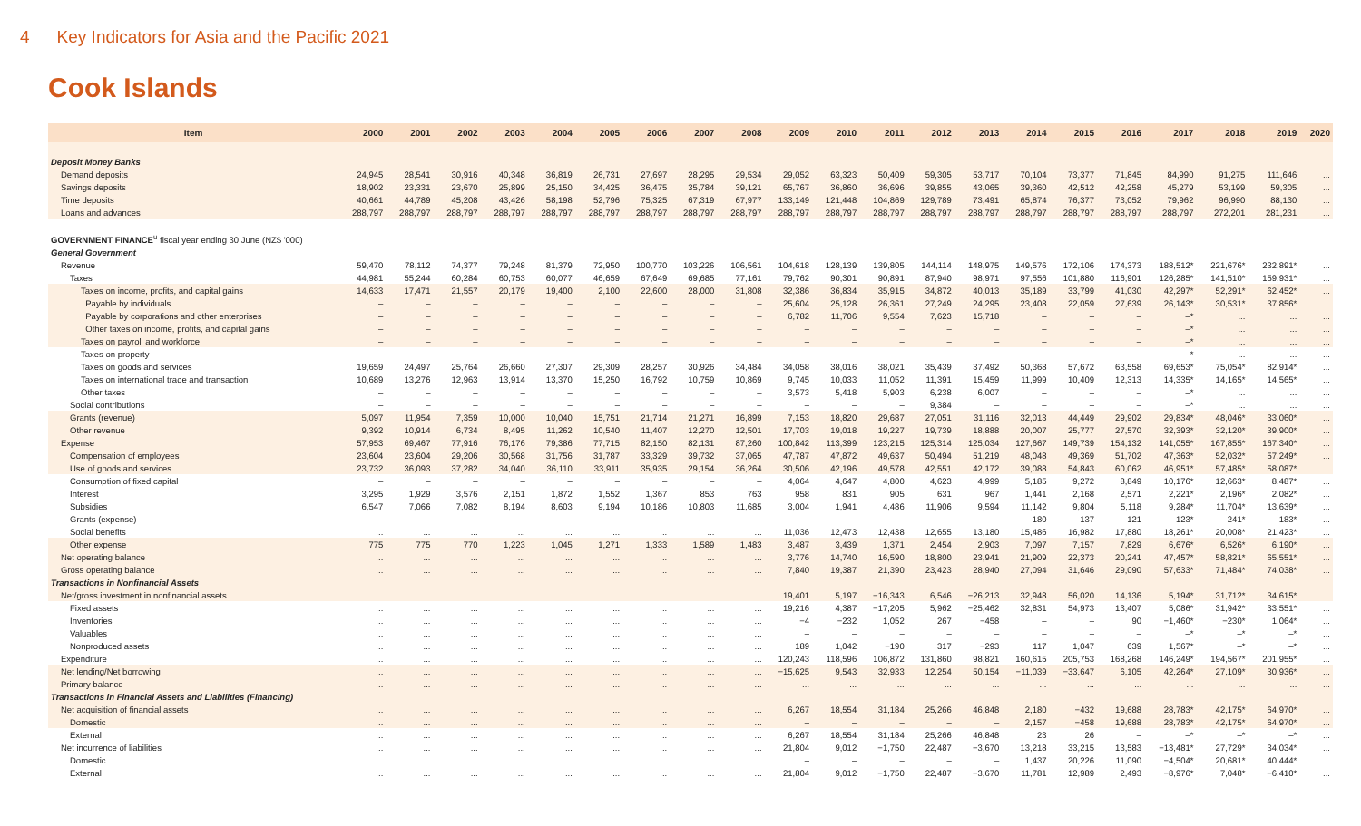4 Key Indicators for Asia and the Pacific 2021
Cook Islands
| Item | 2000 | 2001 | 2002 | 2003 | 2004 | 2005 | 2006 | 2007 | 2008 | 2009 | 2010 | 2011 | 2012 | 2013 | 2014 | 2015 | 2016 | 2017 | 2018 | 2019 | 2020 |
| --- | --- | --- | --- | --- | --- | --- | --- | --- | --- | --- | --- | --- | --- | --- | --- | --- | --- | --- | --- | --- | --- |
| Deposit Money Banks | | | | | | | | | | | | | | | | | | | | | |
| Demand deposits | 24,945 | 28,541 | 30,916 | 40,348 | 36,819 | 26,731 | 27,697 | 28,295 | 29,534 | 29,052 | 63,323 | 50,409 | 59,305 | 53,717 | 70,104 | 73,377 | 71,845 | 84,990 | 91,275 | 111,646 | ... |
| Savings deposits | 18,902 | 23,331 | 23,670 | 25,899 | 25,150 | 34,425 | 36,475 | 35,784 | 39,121 | 65,767 | 36,860 | 36,696 | 39,855 | 43,065 | 39,360 | 42,512 | 42,258 | 45,279 | 53,199 | 59,305 | ... |
| Time deposits | 40,661 | 44,789 | 45,208 | 43,426 | 58,198 | 52,796 | 75,325 | 67,319 | 67,977 | 133,149 | 121,448 | 104,869 | 129,789 | 73,491 | 65,874 | 76,377 | 73,052 | 79,962 | 96,990 | 88,130 | ... |
| Loans and advances | 288,797 | 288,797 | 288,797 | 288,797 | 288,797 | 288,797 | 288,797 | 288,797 | 288,797 | 288,797 | 288,797 | 288,797 | 288,797 | 288,797 | 288,797 | 288,797 | 288,797 | 288,797 | 272,201 | 281,231 | ... |
| GOVERNMENT FINANCE<sup>u</sup> fiscal year ending 30 June (NZ$ '000) | | | | | | | | | | | | | | | | | | | | | |
| General Government | | | | | | | | | | | | | | | | | | | | | |
| Revenue | 59,470 | 78,112 | 74,377 | 79,248 | 81,379 | 72,950 | 100,770 | 103,226 | 106,561 | 104,618 | 128,139 | 139,805 | 144,114 | 148,975 | 149,576 | 172,106 | 174,373 | 188,512* | 221,676* | 232,891* | ... |
| Taxes | 44,981 | 55,244 | 60,284 | 60,753 | 60,077 | 46,659 | 67,649 | 69,685 | 77,161 | 79,762 | 90,301 | 90,891 | 87,940 | 98,971 | 97,556 | 101,880 | 116,901 | 126,285* | 141,510* | 159,931* | ... |
| Taxes on income, profits, and capital gains | 14,633 | 17,471 | 21,557 | 20,179 | 19,400 | 2,100 | 22,600 | 28,000 | 31,808 | 32,386 | 36,834 | 35,915 | 34,872 | 40,013 | 35,189 | 33,799 | 41,030 | 42,297* | 52,291* | 62,452* | ... |
| Payable by individuals | – | – | – | – | – | – | – | – | – | 25,604 | 25,128 | 26,361 | 27,249 | 24,295 | 23,408 | 22,059 | 27,639 | 26,143* | 30,531* | 37,856* | ... |
| Payable by corporations and other enterprises | – | – | – | – | – | – | – | – | – | 6,782 | 11,706 | 9,554 | 7,623 | 15,718 | – | – | – | –* | ... | ... | ... |
| Other taxes on income, profits, and capital gains | – | – | – | – | – | – | – | – | – | – | – | – | – | – | – | – | – | –* | ... | ... | ... |
| Taxes on payroll and workforce | – | – | – | – | – | – | – | – | – | – | – | – | – | – | – | – | – | –* | ... | ... | ... |
| Taxes on property | – | – | – | – | – | – | – | – | – | – | – | – | – | – | – | – | – | –* | ... | ... | ... |
| Taxes on goods and services | 19,659 | 24,497 | 25,764 | 26,660 | 27,307 | 29,309 | 28,257 | 30,926 | 34,484 | 34,058 | 38,016 | 38,021 | 35,439 | 37,492 | 50,368 | 57,672 | 63,558 | 69,653* | 75,054* | 82,914* | ... |
| Taxes on international trade and transaction | 10,689 | 13,276 | 12,963 | 13,914 | 13,370 | 15,250 | 16,792 | 10,759 | 10,869 | 9,745 | 10,033 | 11,052 | 11,391 | 15,459 | 11,999 | 10,409 | 12,313 | 14,335* | 14,165* | 14,565* | ... |
| Other taxes | – | – | – | – | – | – | – | – | – | 3,573 | 5,418 | 5,903 | 6,238 | 6,007 | – | – | – | –* | ... | ... | ... |
| Social contributions | – | – | – | – | – | – | – | – | – | – | – | – | 9,384 | – | – | – | – | –* | ... | ... | ... |
| Grants (revenue) | 5,097 | 11,954 | 7,359 | 10,000 | 10,040 | 15,751 | 21,714 | 21,271 | 16,899 | 7,153 | 18,820 | 29,687 | 27,051 | 31,116 | 32,013 | 44,449 | 29,902 | 29,834* | 48,046* | 33,060* | ... |
| Other revenue | 9,392 | 10,914 | 6,734 | 8,495 | 11,262 | 10,540 | 11,407 | 12,270 | 12,501 | 17,703 | 19,018 | 19,227 | 19,739 | 18,888 | 20,007 | 25,777 | 27,570 | 32,393* | 32,120* | 39,900* | ... |
| Expense | 57,953 | 69,467 | 77,916 | 76,176 | 79,386 | 77,715 | 82,150 | 82,131 | 87,260 | 100,842 | 113,399 | 123,215 | 125,314 | 125,034 | 127,667 | 149,739 | 154,132 | 141,055* | 167,855* | 167,340* | ... |
| Compensation of employees | 23,604 | 23,604 | 29,206 | 30,568 | 31,756 | 31,787 | 33,329 | 39,732 | 37,065 | 47,787 | 47,872 | 49,637 | 50,494 | 51,219 | 48,048 | 49,369 | 51,702 | 47,363* | 52,032* | 57,249* | ... |
| Use of goods and services | 23,732 | 36,093 | 37,282 | 34,040 | 36,110 | 33,911 | 35,935 | 29,154 | 36,264 | 30,506 | 42,196 | 49,578 | 42,551 | 42,172 | 39,088 | 54,843 | 60,062 | 46,951* | 57,485* | 58,087* | ... |
| Consumption of fixed capital | – | – | – | – | – | – | – | – | – | 4,064 | 4,647 | 4,800 | 4,623 | 4,999 | 5,185 | 9,272 | 8,849 | 10,176* | 12,663* | 8,487* | ... |
| Interest | 3,295 | 1,929 | 3,576 | 2,151 | 1,872 | 1,552 | 1,367 | 853 | 763 | 958 | 831 | 905 | 631 | 967 | 1,441 | 2,168 | 2,571 | 2,221* | 2,196* | 2,082* | ... |
| Subsidies | 6,547 | 7,066 | 7,082 | 8,194 | 8,603 | 9,194 | 10,186 | 10,803 | 11,685 | 3,004 | 1,941 | 4,486 | 11,906 | 9,594 | 11,142 | 9,804 | 5,118 | 9,284* | 11,704* | 13,639* | ... |
| Grants (expense) | – | – | – | – | – | – | – | – | – | – | – | – | – | – | 180 | 137 | 121 | 123* | 241* | 183* | ... |
| Social benefits | ... | ... | ... | ... | ... | ... | ... | ... | ... | 11,036 | 12,473 | 12,438 | 12,655 | 13,180 | 15,486 | 16,982 | 17,880 | 18,261* | 20,008* | 21,423* | ... |
| Other expense | 775 | 775 | 770 | 1,223 | 1,045 | 1,271 | 1,333 | 1,589 | 1,483 | 3,487 | 3,439 | 1,371 | 2,454 | 2,903 | 7,097 | 7,157 | 7,829 | 6,676* | 6,526* | 6,190* | ... |
| Net operating balance | ... | ... | ... | ... | ... | ... | ... | ... | ... | 3,776 | 14,740 | 16,590 | 18,800 | 23,941 | 21,909 | 22,373 | 20,241 | 47,457* | 58,821* | 65,551* | ... |
| Gross operating balance | ... | ... | ... | ... | ... | ... | ... | ... | ... | 7,840 | 19,387 | 21,390 | 23,423 | 28,940 | 27,094 | 31,646 | 29,090 | 57,633* | 71,484* | 74,038* | ... |
| Transactions in Nonfinancial Assets | | | | | | | | | | | | | | | | | | | | | |
| Net/gross investment in nonfinancial assets | ... | ... | ... | ... | ... | ... | ... | ... | ... | 19,401 | 5,197 | −16,343 | 6,546 | −26,213 | 32,948 | 56,020 | 14,136 | 5,194* | 31,712* | 34,615* | ... |
| Fixed assets | ... | ... | ... | ... | ... | ... | ... | ... | ... | 19,216 | 4,387 | −17,205 | 5,962 | −25,462 | 32,831 | 54,973 | 13,407 | 5,086* | 31,942* | 33,551* | ... |
| Inventories | ... | ... | ... | ... | ... | ... | ... | ... | ... | −4 | −232 | 1,052 | 267 | −458 | – | – | 90 | −1,460* | −230* | 1,064* | ... |
| Valuables | ... | ... | ... | ... | ... | ... | ... | ... | ... | – | – | – | – | – | – | – | – | –* | –* | –* | ... |
| Nonproduced assets | ... | ... | ... | ... | ... | ... | ... | ... | ... | 189 | 1,042 | −190 | 317 | −293 | 117 | 1,047 | 639 | 1,567* | –* | –* | ... |
| Expenditure | ... | ... | ... | ... | ... | ... | ... | ... | ... | 120,243 | 118,596 | 106,872 | 131,860 | 98,821 | 160,615 | 205,753 | 168,268 | 146,249* | 194,567* | 201,955* | ... |
| Net lending/Net borrowing | ... | ... | ... | ... | ... | ... | ... | ... | ... | −15,625 | 9,543 | 32,933 | 12,254 | 50,154 | −11,039 | −33,647 | 6,105 | 42,264* | 27,109* | 30,936* | ... |
| Primary balance | ... | ... | ... | ... | ... | ... | ... | ... | ... | ... | ... | ... | ... | ... | ... | ... | ... | ... | ... | ... | ... |
| Transactions in Financial Assets and Liabilities (Financing) | | | | | | | | | | | | | | | | | | | | | |
| Net acquisition of financial assets | ... | ... | ... | ... | ... | ... | ... | ... | ... | 6,267 | 18,554 | 31,184 | 25,266 | 46,848 | 2,180 | −432 | 19,688 | 28,783* | 42,175* | 64,970* | ... |
| Domestic | ... | ... | ... | ... | ... | ... | ... | ... | ... | – | – | – | – | – | 2,157 | −458 | 19,688 | 28,783* | 42,175* | 64,970* | ... |
| External | ... | ... | ... | ... | ... | ... | ... | ... | ... | 6,267 | 18,554 | 31,184 | 25,266 | 46,848 | 23 | 26 | – | –* | –* | –* | ... |
| Net incurrence of liabilities | ... | ... | ... | ... | ... | ... | ... | ... | ... | 21,804 | 9,012 | −1,750 | 22,487 | −3,670 | 13,218 | 33,215 | 13,583 | −13,481* | 27,729* | 34,034* | ... |
| Domestic | ... | ... | ... | ... | ... | ... | ... | ... | ... | – | – | – | – | – | 1,437 | 20,226 | 11,090 | −4,504* | 20,681* | 40,444* | ... |
| External | ... | ... | ... | ... | ... | ... | ... | ... | ... | 21,804 | 9,012 | −1,750 | 22,487 | −3,670 | 11,781 | 12,989 | 2,493 | −8,976* | 7,048* | −6,410* | ... |